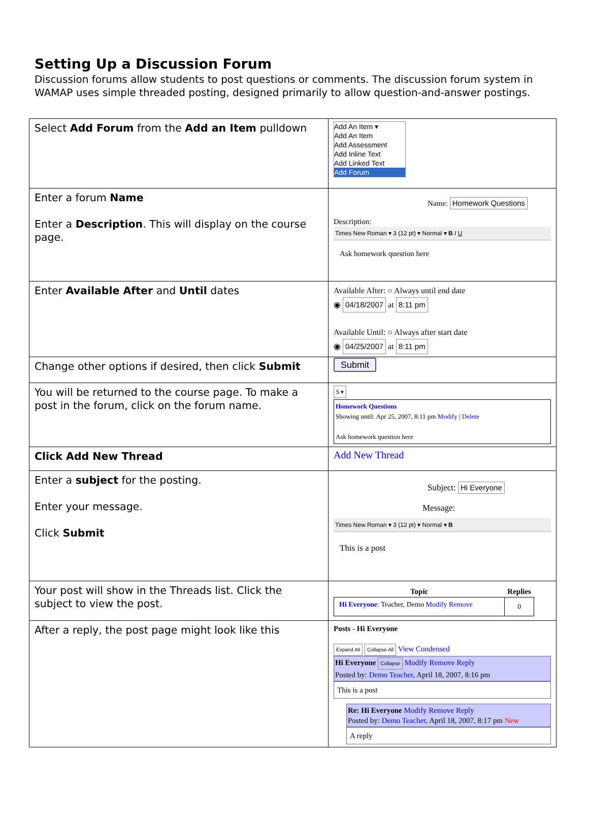Setting Up a Discussion Forum
Discussion forums allow students to post questions or comments. The discussion forum system in WAMAP uses simple threaded posting, designed primarily to allow question-and-answer postings.
| Select Add Forum from the Add an Item pulldown | Add An Item ▾ Add An Item Add Assessment Add Inline Text Add Linked Text Add Forum |
| Enter a forum Name Enter a Description . This will display on the course page. | Name: Homework Questions Description: Times New Roman ▾ 3 (12 pt) ▾ Normal ▾ B I U Ask homework question here |
| Enter Available After and Until dates | Available After: ○ Always until end date ◉ 04/18/2007 at 8:11 pm Available Until: ○ Always after start date ◉ 04/25/2007 at 8:11 pm |
| Change other options if desired, then click Submit | Submit |
| You will be returned to the course page. To make a post in the forum, click on the forum name. | 5 ▾ Homework Questions Showing until: Apr 25, 2007, 8:11 pm Modify / Delete Ask homework question here |
| Click Add New Thread | Add New Thread |
| Enter a subject for the posting. Enter your message. Click Submit | Subject: Hi Everyone Message: Times New Roman ▾ 3 (12 pt) ▾ Normal ▾ B This is a post |
| Your post will show in the Threads list. Click the subject to view the post. | / Topic / Replies / / --- / --- / / Hi Everyone : Teacher, Demo Modify Remove / 0 / |
| After a reply, the post page might look like this | Posts - Hi Everyone Expand All Collapse All View Condensed Hi Everyone Collapse Modify Remove Reply Posted by: Demo Teacher , April 18, 2007, 8:16 pm This is a post Re: Hi Everyone Modify Remove Reply Posted by: Demo Teacher , April 18, 2007, 8:17 pm New A reply |